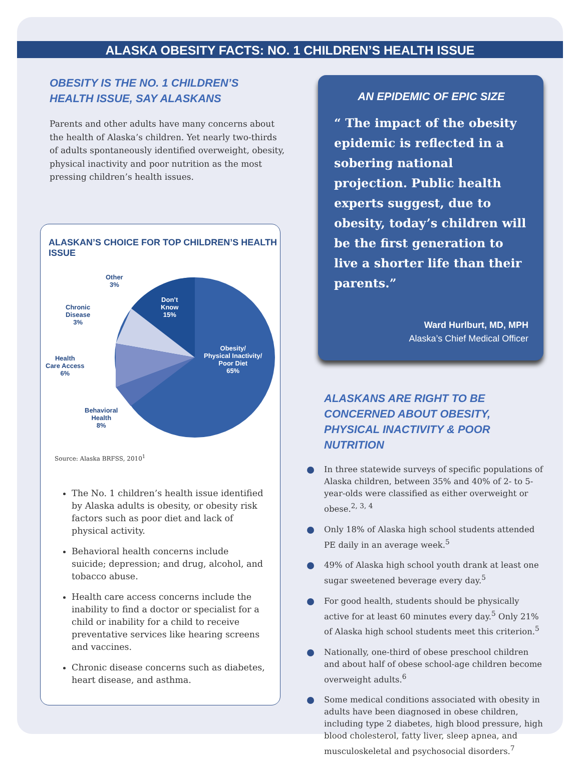ALASKA OBESITY FACTS: NO. 1 CHILDREN’S HEALTH ISSUE
OBESITY IS THE NO. 1 CHILDREN’S HEALTH ISSUE, SAY ALASKANS
Parents and other adults have many concerns about the health of Alaska’s children. Yet nearly two-thirds of adults spontaneously identified overweight, obesity, physical inactivity and poor nutrition as the most pressing children’s health issues.
ALASKAN’S CHOICE FOR TOP CHILDREN’S HEALTH ISSUE
Other
3%
Chronic
Disease
3%
Don’t
Know
15%
Health
Care Access
6%
Obesity/
Physical Inactivity/
Poor Diet
65%
Behavioral
Health
8%
Source: Alaska BRFSS, 2010<sup>1</sup>
The No. 1 children’s health issue identified by Alaska adults is obesity, or obesity risk factors such as poor diet and lack of physical activity.
Behavioral health concerns include suicide; depression; and drug, alcohol, and tobacco abuse.
Health care access concerns include the inability to find a doctor or specialist for a child or inability for a child to receive preventative services like hearing screens and vaccines.
Chronic disease concerns such as diabetes, heart disease, and asthma.
AN EPIDEMIC OF EPIC SIZE
“ The impact of the obesity epidemic is reflected in a sobering national projection. Public health experts suggest, due to obesity, today’s children will be the first generation to live a shorter life than their parents.”
Ward Hurlburt, MD, MPH
Alaska’s Chief Medical Officer
ALASKANS ARE RIGHT TO BE CONCERNED ABOUT OBESITY, PHYSICAL INACTIVITY & POOR NUTRITION
In three statewide surveys of specific populations of Alaska children, between 35% and 40% of 2- to 5-year-olds were classified as either overweight or obese.<sup>2, 3, 4</sup>
Only 18% of Alaska high school students attended PE daily in an average week.<sup>5</sup>
49% of Alaska high school youth drank at least one sugar sweetened beverage every day.<sup>5</sup>
For good health, students should be physically active for at least 60 minutes every day.<sup>5</sup> Only 21% of Alaska high school students meet this criterion.<sup>5</sup>
Nationally, one-third of obese preschool children and about half of obese school-age children become overweight adults.<sup>6</sup>
Some medical conditions associated with obesity in adults have been diagnosed in obese children, including type 2 diabetes, high blood pressure, high blood cholesterol, fatty liver, sleep apnea, and musculoskeletal and psychosocial disorders.<sup>7</sup>